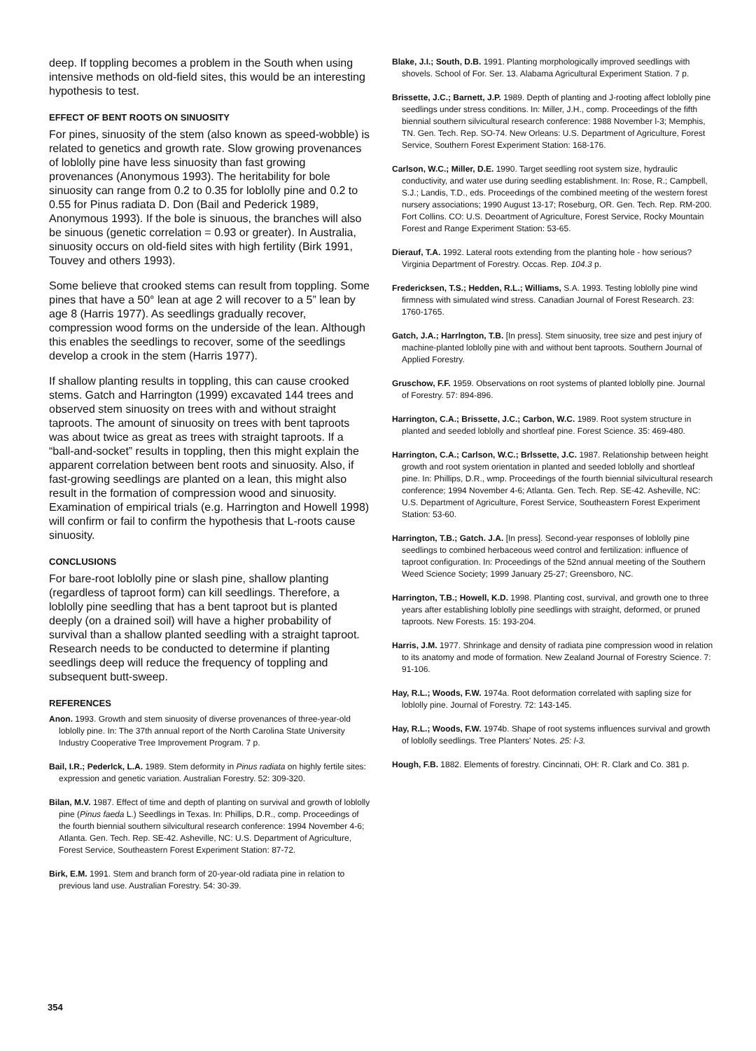deep. If toppling becomes a problem in the South when using intensive methods on old-field sites, this would be an interesting hypothesis to test.
EFFECT OF BENT ROOTS ON SINUOSITY
For pines, sinuosity of the stem (also known as speed-wobble) is related to genetics and growth rate. Slow growing provenances of loblolly pine have less sinuosity than fast growing provenances (Anonymous 1993). The heritability for bole sinuosity can range from 0.2 to 0.35 for loblolly pine and 0.2 to 0.55 for Pinus radiata D. Don (Bail and Pederick 1989, Anonymous 1993). If the bole is sinuous, the branches will also be sinuous (genetic correlation = 0.93 or greater). In Australia, sinuosity occurs on old-field sites with high fertility (Birk 1991, Touvey and others 1993).
Some believe that crooked stems can result from toppling. Some pines that have a 50° lean at age 2 will recover to a 5” lean by age 8 (Harris 1977). As seedlings gradually recover, compression wood forms on the underside of the lean. Although this enables the seedlings to recover, some of the seedlings develop a crook in the stem (Harris 1977).
If shallow planting results in toppling, this can cause crooked stems. Gatch and Harrington (1999) excavated 144 trees and observed stem sinuosity on trees with and without straight taproots. The amount of sinuosity on trees with bent taproots was about twice as great as trees with straight taproots. If a “ball-and-socket” results in toppling, then this might explain the apparent correlation between bent roots and sinuosity. Also, if fast-growing seedlings are planted on a lean, this might also result in the formation of compression wood and sinuosity. Examination of empirical trials (e.g. Harrington and Howell 1998) will confirm or fail to confirm the hypothesis that L-roots cause sinuosity.
CONCLUSIONS
For bare-root loblolly pine or slash pine, shallow planting (regardless of taproot form) can kill seedlings. Therefore, a loblolly pine seedling that has a bent taproot but is planted deeply (on a drained soil) will have a higher probability of survival than a shallow planted seedling with a straight taproot. Research needs to be conducted to determine if planting seedlings deep will reduce the frequency of toppling and subsequent butt-sweep.
REFERENCES
Anon. 1993. Growth and stem sinuosity of diverse provenances of three-year-old loblolly pine. In: The 37th annual report of the North Carolina State University Industry Cooperative Tree Improvement Program. 7 p.
Bail, I.R.; Pederlck, L.A. 1989. Stem deformity in Pinus radiata on highly fertile sites: expression and genetic variation. Australian Forestry. 52: 309-320.
Bilan, M.V. 1987. Effect of time and depth of planting on survival and growth of loblolly pine (Pinus faeda L.) Seedlings in Texas. In: Phillips, D.R., comp. Proceedings of the fourth biennial southern silvicultural research conference: 1994 November 4-6; Atlanta. Gen. Tech. Rep. SE-42. Asheville, NC: U.S. Department of Agriculture, Forest Service, Southeastern Forest Experiment Station: 87-72.
Birk, E.M. 1991. Stem and branch form of 20-year-old radiata pine in relation to previous land use. Australian Forestry. 54: 30-39.
Blake, J.I.; South, D.B. 1991. Planting morphologically improved seedlings with shovels. School of For. Ser. 13. Alabama Agricultural Experiment Station. 7 p.
Brissette, J.C.; Barnett, J.P. 1989. Depth of planting and J-rooting affect loblolly pine seedlings under stress conditions. In: Miller, J.H., comp. Proceedings of the fifth biennial southern silvicultural research conference: 1988 November l-3; Memphis, TN. Gen. Tech. Rep. SO-74. New Orleans: U.S. Department of Agriculture, Forest Service, Southern Forest Experiment Station: 168-176.
Carlson, W.C.; Miller, D.E. 1990. Target seedling root system size, hydraulic conductivity, and water use during seedling establishment. In: Rose, R.; Campbell, S.J.; Landis, T.D., eds. Proceedings of the combined meeting of the western forest nursery associations; 1990 August 13-17; Roseburg, OR. Gen. Tech. Rep. RM-200. Fort Collins. CO: U.S. Deoartment of Agriculture, Forest Service, Rocky Mountain Forest and Range Experiment Station: 53-65.
Dierauf, T.A. 1992. Lateral roots extending from the planting hole - how serious? Virginia Department of Forestry. Occas. Rep. 104.3 p.
Fredericksen, T.S.; Hedden, R.L.; Williams, S.A. 1993. Testing loblolly pine wind firmness with simulated wind stress. Canadian Journal of Forest Research. 23: 1760-1765.
Gatch, J.A.; Harrlngton, T.B. [In press]. Stem sinuosity, tree size and pest injury of machine-planted loblolly pine with and without bent taproots. Southern Journal of Applied Forestry.
Gruschow, F.F. 1959. Observations on root systems of planted loblolly pine. Journal of Forestry. 57: 894-896.
Harrington, C.A.; Brissette, J.C.; Carbon, W.C. 1989. Root system structure in planted and seeded loblolly and shortleaf pine. Forest Science. 35: 469-480.
Harrington, C.A.; Carlson, W.C.; Brlssette, J.C. 1987. Relationship between height growth and root system orientation in planted and seeded loblolly and shortleaf pine. In: Phillips, D.R., wmp. Proceedings of the fourth biennial silvicultural research conference; 1994 November 4-6; Atlanta. Gen. Tech. Rep. SE-42. Asheville, NC: U.S. Department of Agriculture, Forest Service, Southeastern Forest Experiment Station: 53-60.
Harrington, T.B.; Gatch. J.A. [In press]. Second-year responses of loblolly pine seedlings to combined herbaceous weed control and fertilization: influence of taproot configuration. In: Proceedings of the 52nd annual meeting of the Southern Weed Science Society; 1999 January 25-27; Greensboro, NC.
Harrington, T.B.; Howell, K.D. 1998. Planting cost, survival, and growth one to three years after establishing loblolly pine seedlings with straight, deformed, or pruned taproots. New Forests. 15: 193-204.
Harris, J.M. 1977. Shrinkage and density of radiata pine compression wood in relation to its anatomy and mode of formation. New Zealand Journal of Forestry Science. 7: 91-106.
Hay, R.L.; Woods, F.W. 1974a. Root deformation correlated with sapling size for loblolly pine. Journal of Forestry. 72: 143-145.
Hay, R.L.; Woods, F.W. 1974b. Shape of root systems influences survival and growth of loblolly seedlings. Tree Planters' Notes. 25: l-3.
Hough, F.B. 1882. Elements of forestry. Cincinnati, OH: R. Clark and Co. 381 p.
354